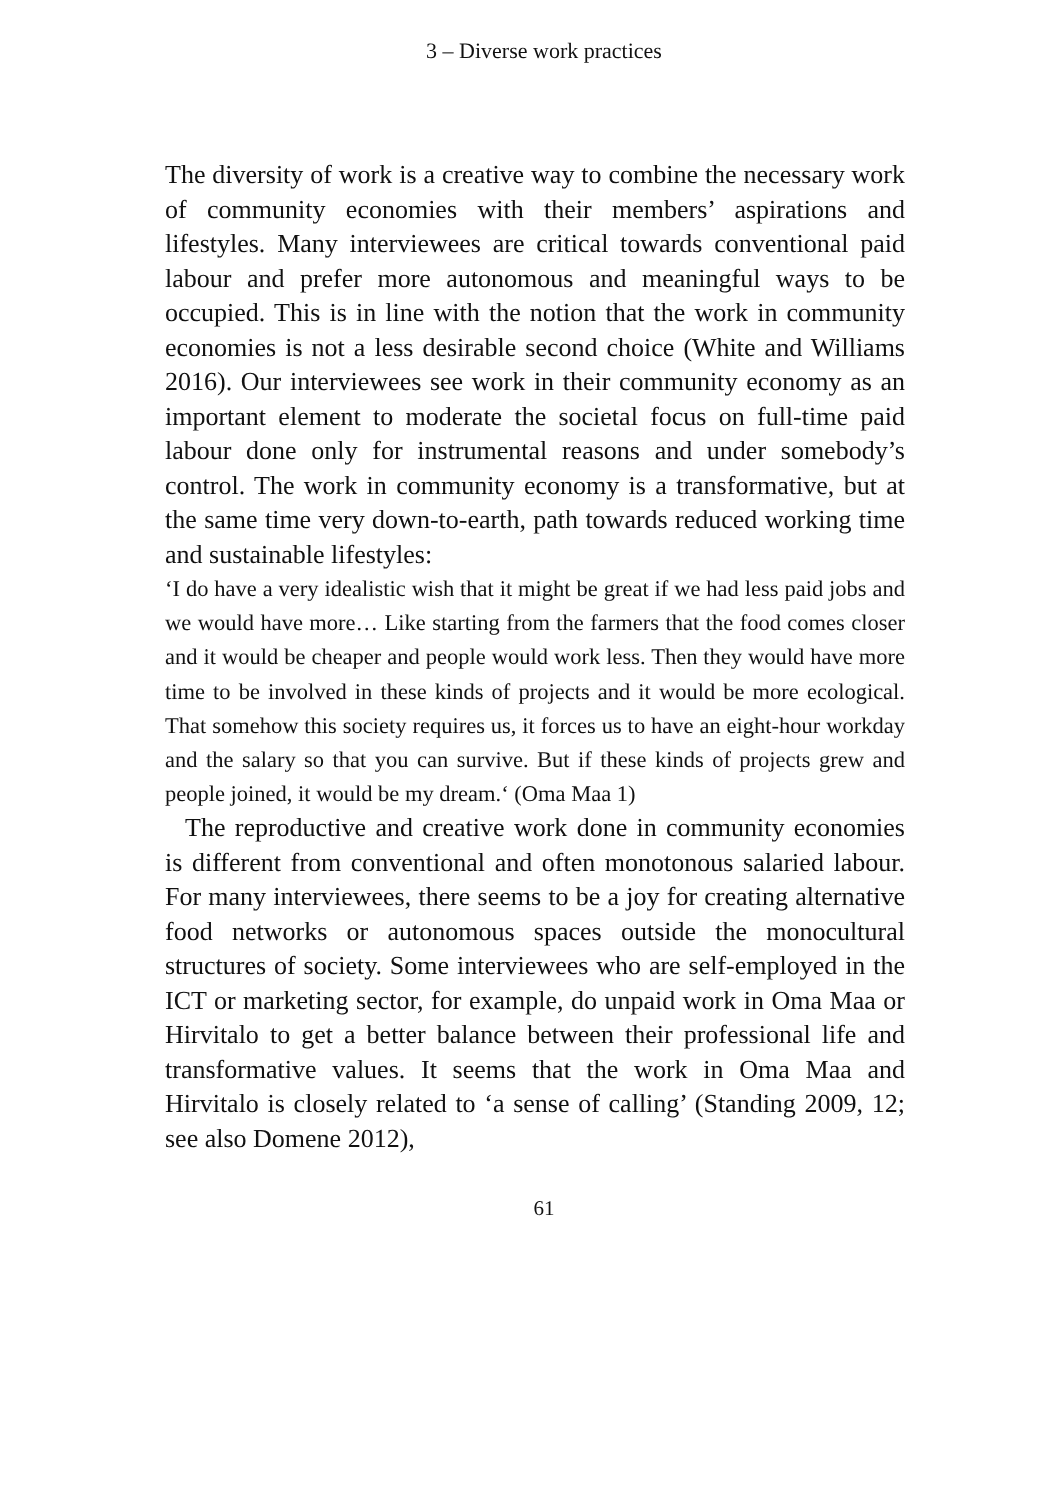3 – Diverse work practices
The diversity of work is a creative way to combine the necessary work of community economies with their members’ aspirations and lifestyles. Many interviewees are critical towards conventional paid labour and prefer more autonomous and meaningful ways to be occupied. This is in line with the notion that the work in community economies is not a less desirable second choice (White and Williams 2016). Our interviewees see work in their community economy as an important element to moderate the societal focus on full-time paid labour done only for instrumental reasons and under somebody’s control. The work in community economy is a transformative, but at the same time very down-to-earth, path towards reduced working time and sustainable lifestyles:
‘I do have a very idealistic wish that it might be great if we had less paid jobs and we would have more… Like starting from the farmers that the food comes closer and it would be cheaper and people would work less. Then they would have more time to be involved in these kinds of projects and it would be more ecological. That somehow this society requires us, it forces us to have an eight-hour workday and the salary so that you can survive. But if these kinds of projects grew and people joined, it would be my dream.‘ (Oma Maa 1)
The reproductive and creative work done in community economies is different from conventional and often monotonous salaried labour. For many interviewees, there seems to be a joy for creating alternative food networks or autonomous spaces outside the monocultural structures of society. Some interviewees who are self-employed in the ICT or marketing sector, for example, do unpaid work in Oma Maa or Hirvitalo to get a better balance between their professional life and transformative values. It seems that the work in Oma Maa and Hirvitalo is closely related to ‘a sense of calling’ (Standing 2009, 12; see also Domene 2012),
61